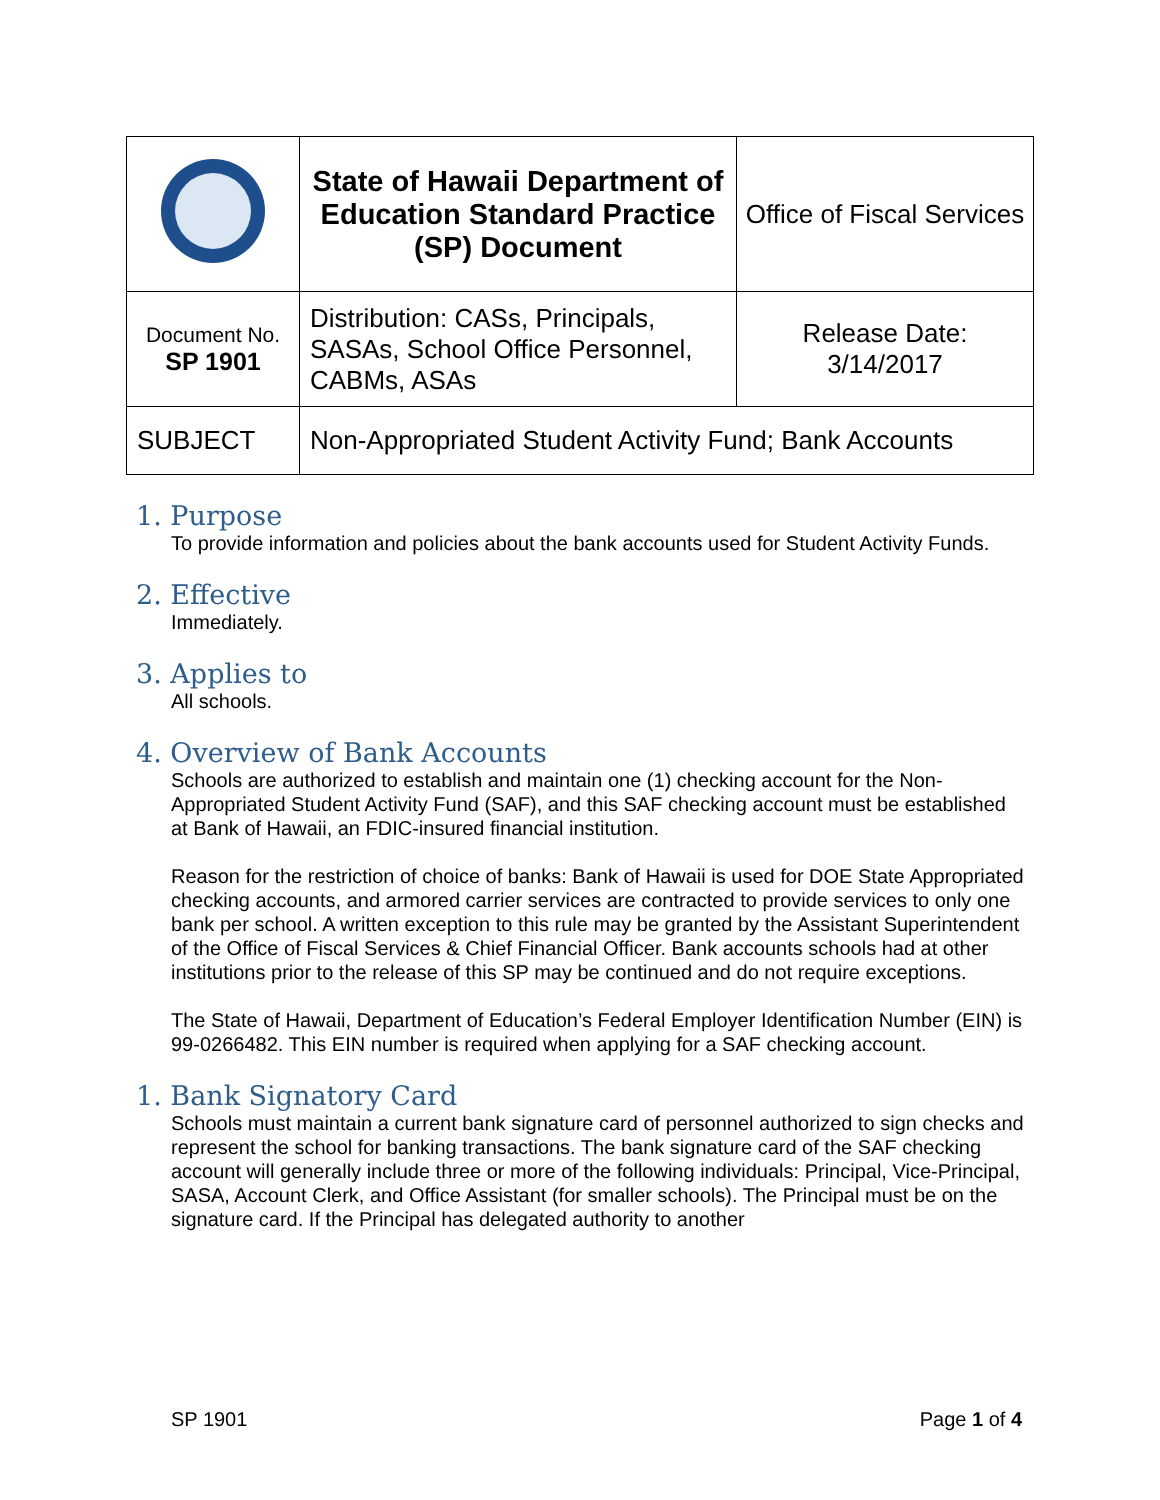| | State of Hawaii Department of Education Standard Practice (SP) Document | Office of Fiscal Services |
| Document No. SP 1901 | Distribution: CASs, Principals, SASAs, School Office Personnel, CABMs, ASAs | Release Date: 3/14/2017 |
| SUBJECT | Non-Appropriated Student Activity Fund; Bank Accounts | |
1. Purpose
To provide information and policies about the bank accounts used for Student Activity Funds.
2. Effective
Immediately.
3. Applies to
All schools.
4. Overview of Bank Accounts
Schools are authorized to establish and maintain one (1) checking account for the Non-Appropriated Student Activity Fund (SAF), and this SAF checking account must be established at Bank of Hawaii, an FDIC-insured financial institution.
Reason for the restriction of choice of banks: Bank of Hawaii is used for DOE State Appropriated checking accounts, and armored carrier services are contracted to provide services to only one bank per school. A written exception to this rule may be granted by the Assistant Superintendent of the Office of Fiscal Services & Chief Financial Officer. Bank accounts schools had at other institutions prior to the release of this SP may be continued and do not require exceptions.
The State of Hawaii, Department of Education’s Federal Employer Identification Number (EIN) is 99-0266482. This EIN number is required when applying for a SAF checking account.
1. Bank Signatory Card
Schools must maintain a current bank signature card of personnel authorized to sign checks and represent the school for banking transactions. The bank signature card of the SAF checking account will generally include three or more of the following individuals: Principal, Vice-Principal, SASA, Account Clerk, and Office Assistant (for smaller schools). The Principal must be on the signature card. If the Principal has delegated authority to another
SP 1901 Page 1 of 4